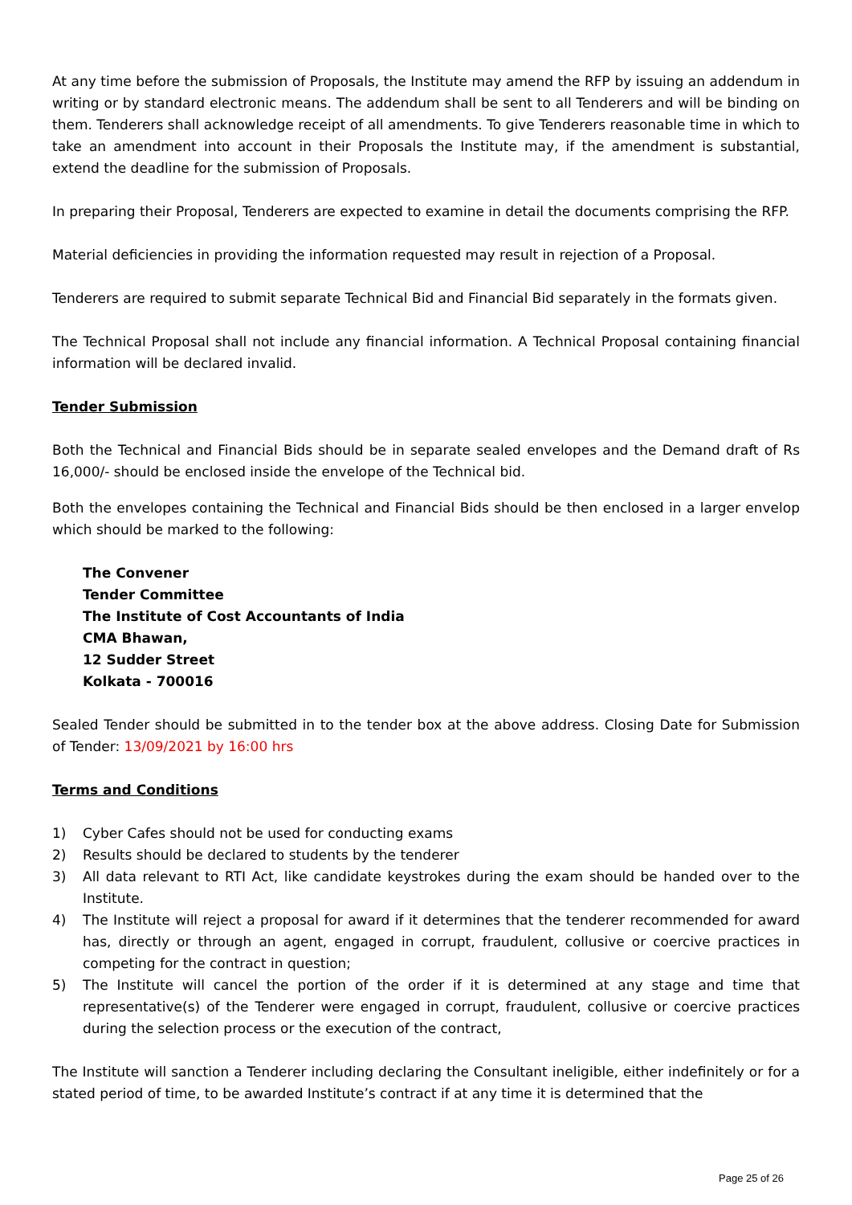At any time before the submission of Proposals, the Institute may amend the RFP by issuing an addendum in writing or by standard electronic means. The addendum shall be sent to all Tenderers and will be binding on them. Tenderers shall acknowledge receipt of all amendments. To give Tenderers reasonable time in which to take an amendment into account in their Proposals the Institute may, if the amendment is substantial, extend the deadline for the submission of Proposals.
In preparing their Proposal, Tenderers are expected to examine in detail the documents comprising the RFP.
Material deficiencies in providing the information requested may result in rejection of a Proposal.
Tenderers are required to submit separate Technical Bid and Financial Bid separately in the formats given.
The Technical Proposal shall not include any financial information. A Technical Proposal containing financial information will be declared invalid.
Tender Submission
Both the Technical and Financial Bids should be in separate sealed envelopes and the Demand draft of Rs 16,000/- should be enclosed inside the envelope of the Technical bid.
Both the envelopes containing the Technical and Financial Bids should be then enclosed in a larger envelop which should be marked to the following:
The Convener
Tender Committee
The Institute of Cost Accountants of India
CMA Bhawan,
12 Sudder Street
Kolkata - 700016
Sealed Tender should be submitted in to the tender box at the above address. Closing Date for Submission of Tender: 13/09/2021 by 16:00 hrs
Terms and Conditions
1) Cyber Cafes should not be used for conducting exams
2) Results should be declared to students by the tenderer
3) All data relevant to RTI Act, like candidate keystrokes during the exam should be handed over to the Institute.
4) The Institute will reject a proposal for award if it determines that the tenderer recommended for award has, directly or through an agent, engaged in corrupt, fraudulent, collusive or coercive practices in competing for the contract in question;
5) The Institute will cancel the portion of the order if it is determined at any stage and time that representative(s) of the Tenderer were engaged in corrupt, fraudulent, collusive or coercive practices during the selection process or the execution of the contract,
The Institute will sanction a Tenderer including declaring the Consultant ineligible, either indefinitely or for a stated period of time, to be awarded Institute’s contract if at any time it is determined that the
Page 25 of 26